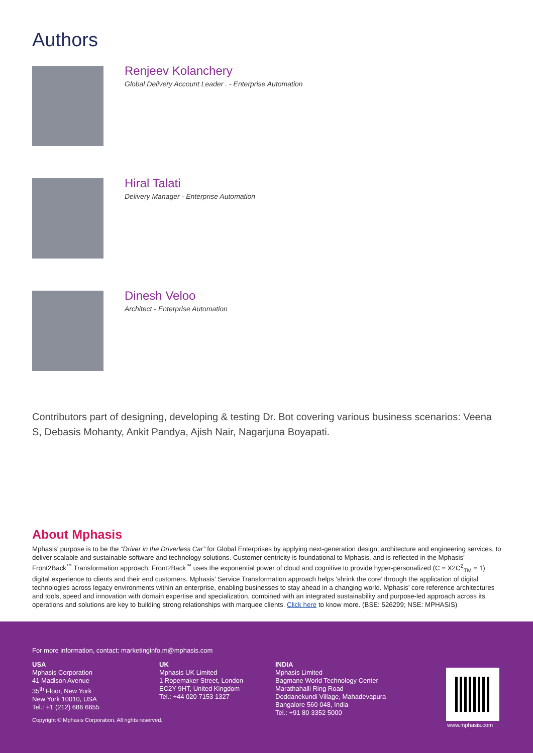Authors
Renjeev Kolanchery
Global Delivery Account Leader . - Enterprise Automation
Hiral Talati
Delivery Manager - Enterprise Automation
Dinesh Veloo
Architect - Enterprise Automation
Contributors part of designing, developing & testing Dr. Bot covering various business scenarios: Veena S, Debasis Mohanty, Ankit Pandya, Ajish Nair, Nagarjuna Boyapati.
About Mphasis
Mphasis’ purpose is to be the “Driver in the Driverless Car” for Global Enterprises by applying next-generation design, architecture and engineering services, to deliver scalable and sustainable software and technology solutions. Customer centricity is foundational to Mphasis, and is reflected in the Mphasis’ Front2Back<sup>™</sup> Transformation approach. Front2Back<sup>™</sup> uses the exponential power of cloud and cognitive to provide hyper-personalized (C = X2C<sup>2</sup><sub>TM</sub> = 1) digital experience to clients and their end customers. Mphasis’ Service Transformation approach helps ‘shrink the core’ through the application of digital technologies across legacy environments within an enterprise, enabling businesses to stay ahead in a changing world. Mphasis’ core reference architectures and tools, speed and innovation with domain expertise and specialization, combined with an integrated sustainability and purpose-led approach across its operations and solutions are key to building strong relationships with marquee clients. Click here to know more. (BSE: 526299; NSE: MPHASIS)
For more information, contact: marketinginfo.m@mphasis.com
USA
Mphasis Corporation
41 Madison Avenue
35<sup>th</sup> Floor, New York
New York 10010, USA
Tel.: +1 (212) 686 6655
UK
Mphasis UK Limited
1 Ropemaker Street, London
EC2Y 9HT, United Kingdom
Tel.: +44 020 7153 1327
INDIA
Mphasis Limited
Bagmane World Technology Center
Marathahalli Ring Road
Doddanekundi Village, Mahadevapura
Bangalore 560 048, India
Tel.: +91 80 3352 5000
Copyright © Mphasis Corporation. All rights reserved.
www.mphasis.com